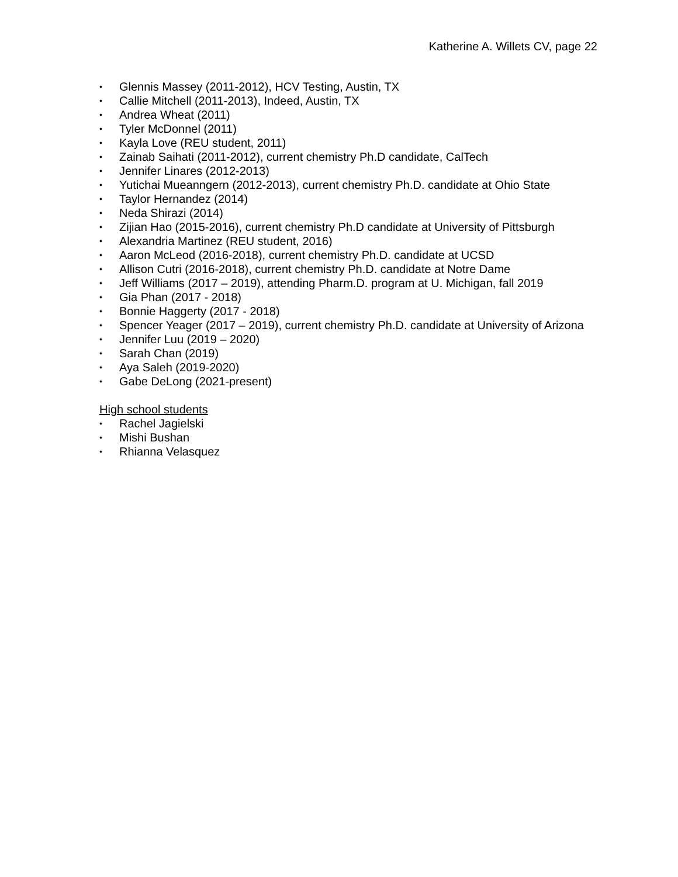Katherine A. Willets CV, page 22
• Glennis Massey (2011-2012), HCV Testing, Austin, TX
• Callie Mitchell (2011-2013), Indeed, Austin, TX
• Andrea Wheat (2011)
• Tyler McDonnel (2011)
• Kayla Love (REU student, 2011)
• Zainab Saihati (2011-2012), current chemistry Ph.D candidate, CalTech
• Jennifer Linares (2012-2013)
• Yutichai Mueanngern (2012-2013), current chemistry Ph.D. candidate at Ohio State
• Taylor Hernandez (2014)
• Neda Shirazi (2014)
• Zijian Hao (2015-2016), current chemistry Ph.D candidate at University of Pittsburgh
• Alexandria Martinez (REU student, 2016)
• Aaron McLeod (2016-2018), current chemistry Ph.D. candidate at UCSD
• Allison Cutri (2016-2018), current chemistry Ph.D. candidate at Notre Dame
• Jeff Williams (2017 – 2019), attending Pharm.D. program at U. Michigan, fall 2019
• Gia Phan (2017 - 2018)
• Bonnie Haggerty (2017 - 2018)
• Spencer Yeager (2017 – 2019), current chemistry Ph.D. candidate at University of Arizona
• Jennifer Luu (2019 – 2020)
• Sarah Chan (2019)
• Aya Saleh (2019-2020)
• Gabe DeLong (2021-present)
High school students
• Rachel Jagielski
• Mishi Bushan
• Rhianna Velasquez